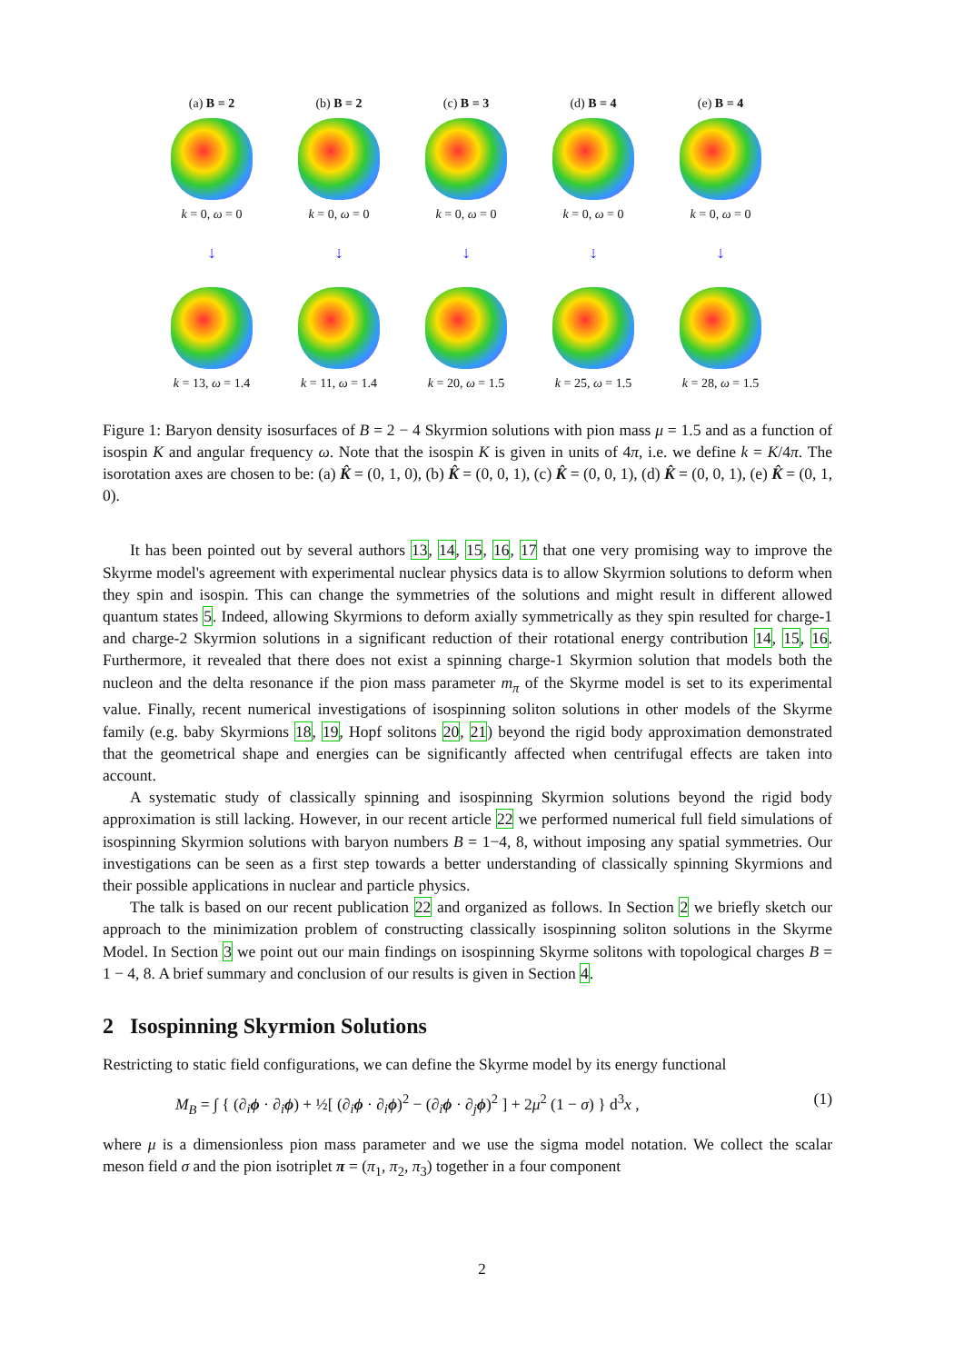(a) B = 2
k = 0, ω = 0
(b) B = 2
k = 0, ω = 0
(c) B = 3
k = 0, ω = 0
(d) B = 4
k = 0, ω = 0
(e) B = 4
k = 0, ω = 0
⇣
⇣
⇣
⇣
⇣
k = 13, ω = 1.4
k = 11, ω = 1.4
k = 20, ω = 1.5
k = 25, ω = 1.5
k = 28, ω = 1.5
Figure 1: Baryon density isosurfaces of B = 2 − 4 Skyrmion solutions with pion mass μ = 1.5 and as a function of isospin K and angular frequency ω. Note that the isospin K is given in units of 4π, i.e. we define k = K/4π. The isorotation axes are chosen to be: (a) K̂ = (0, 1, 0), (b) K̂ = (0, 0, 1), (c) K̂ = (0, 0, 1), (d) K̂ = (0, 0, 1), (e) K̂ = (0, 1, 0).
It has been pointed out by several authors 13, 14, 15, 16, 17 that one very promising way to improve the Skyrme model's agreement with experimental nuclear physics data is to allow Skyrmion solutions to deform when they spin and isospin. This can change the symmetries of the solutions and might result in different allowed quantum states 5. Indeed, allowing Skyrmions to deform axially symmetrically as they spin resulted for charge-1 and charge-2 Skyrmion solutions in a significant reduction of their rotational energy contribution 14, 15, 16. Furthermore, it revealed that there does not exist a spinning charge-1 Skyrmion solution that models both the nucleon and the delta resonance if the pion mass parameter m<sub>π</sub> of the Skyrme model is set to its experimental value. Finally, recent numerical investigations of isospinning soliton solutions in other models of the Skyrme family (e.g. baby Skyrmions 18, 19, Hopf solitons 20, 21) beyond the rigid body approximation demonstrated that the geometrical shape and energies can be significantly affected when centrifugal effects are taken into account.
A systematic study of classically spinning and isospinning Skyrmion solutions beyond the rigid body approximation is still lacking. However, in our recent article 22 we performed numerical full field simulations of isospinning Skyrmion solutions with baryon numbers B = 1−4, 8, without imposing any spatial symmetries. Our investigations can be seen as a first step towards a better understanding of classically spinning Skyrmions and their possible applications in nuclear and particle physics.
The talk is based on our recent publication 22 and organized as follows. In Section 2 we briefly sketch our approach to the minimization problem of constructing classically isospinning soliton solutions in the Skyrme Model. In Section 3 we point out our main findings on isospinning Skyrme solitons with topological charges B = 1 − 4, 8. A brief summary and conclusion of our results is given in Section 4.
2 Isospinning Skyrmion Solutions
Restricting to static field configurations, we can define the Skyrme model by its energy functional
M<sub>B</sub> = ∫ { (∂<sub>i</sub>ϕ · ∂<sub>i</sub>ϕ) + ½[ (∂<sub>i</sub>ϕ · ∂<sub>i</sub>ϕ)<sup>2</sup> − (∂<sub>i</sub>ϕ · ∂<sub>j</sub>ϕ)<sup>2</sup> ] + 2μ<sup>2</sup> (1 − σ) } d<sup>3</sup>x , (1)
where μ is a dimensionless pion mass parameter and we use the sigma model notation. We collect the scalar meson field σ and the pion isotriplet π = (π<sub>1</sub>, π<sub>2</sub>, π<sub>3</sub>) together in a four component
2